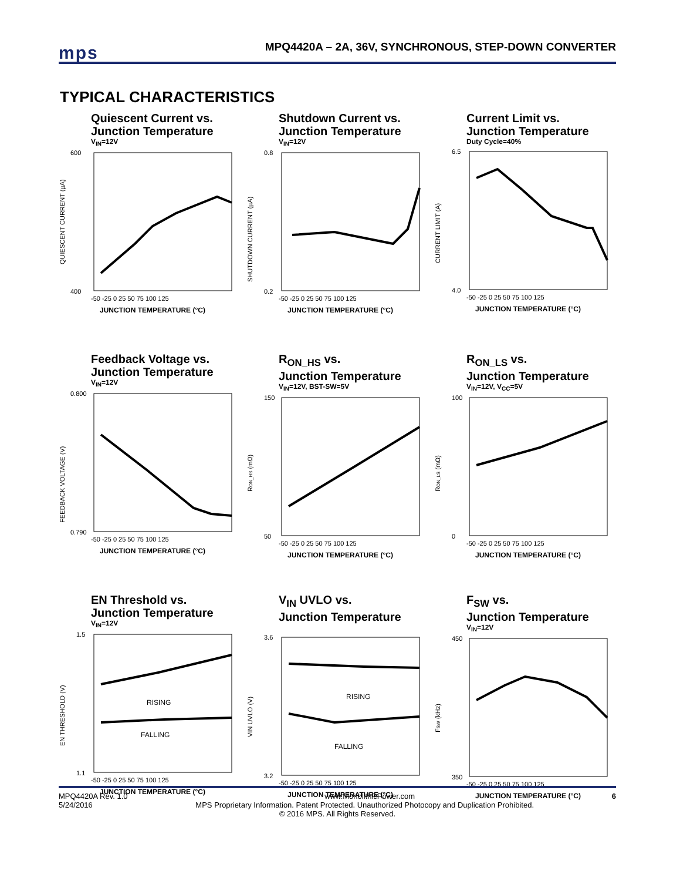mps
MPQ4420A – 2A, 36V, SYNCHRONOUS, STEP-DOWN CONVERTER
TYPICAL CHARACTERISTICS
Quiescent Current vs.
Junction Temperature
V<sub>IN</sub>=12V
600
400
-50 -25 0 25 50 75 100 125
JUNCTION TEMPERATURE (°C)
QUIESCENT CURRENT (µA)
Shutdown Current vs.
Junction Temperature
V<sub>IN</sub>=12V
0.8
0.2
-50 -25 0 25 50 75 100 125
JUNCTION TEMPERATURE (°C)
SHUTDOWN CURRENT (µA)
Current Limit vs.
Junction Temperature
Duty Cycle=40%
6.5
4.0
-50 -25 0 25 50 75 100 125
JUNCTION TEMPERATURE (°C)
CURRENT LIMIT (A)
Feedback Voltage vs.
Junction Temperature
V<sub>IN</sub>=12V
0.800
0.790
-50 -25 0 25 50 75 100 125
JUNCTION TEMPERATURE (°C)
FEEDBACK VOLTAGE (V)
R<sub>ON_HS</sub> vs.
Junction Temperature
V<sub>IN</sub>=12V, BST-SW=5V
150
50
-50 -25 0 25 50 75 100 125
JUNCTION TEMPERATURE (°C)
RON_HS (mΩ)
R<sub>ON_LS</sub> vs.
Junction Temperature
V<sub>IN</sub>=12V, V<sub>CC</sub>=5V
100
0
-50 -25 0 25 50 75 100 125
JUNCTION TEMPERATURE (°C)
RON_LS (mΩ)
EN Threshold vs.
Junction Temperature
V<sub>IN</sub>=12V
RISING
FALLING
1.5
1.1
-50 -25 0 25 50 75 100 125
JUNCTION TEMPERATURE (°C)
EN THRESHOLD (V)
V<sub>IN</sub> UVLO vs.
Junction Temperature
RISING
FALLING
3.6
3.2
-50 -25 0 25 50 75 100 125
JUNCTION TEMPERATURE (°C)
VIN UVLO (V)
F<sub>SW</sub> vs.
Junction Temperature
V<sub>IN</sub>=12V
450
350
-50 -25 0 25 50 75 100 125
JUNCTION TEMPERATURE (°C)
FSW (kHz)
MPQ4420A Rev. 1.0 www.MonolithicPower.com 6
5/24/2016 MPS Proprietary Information. Patent Protected. Unauthorized Photocopy and Duplication Prohibited.
© 2016 MPS. All Rights Reserved.